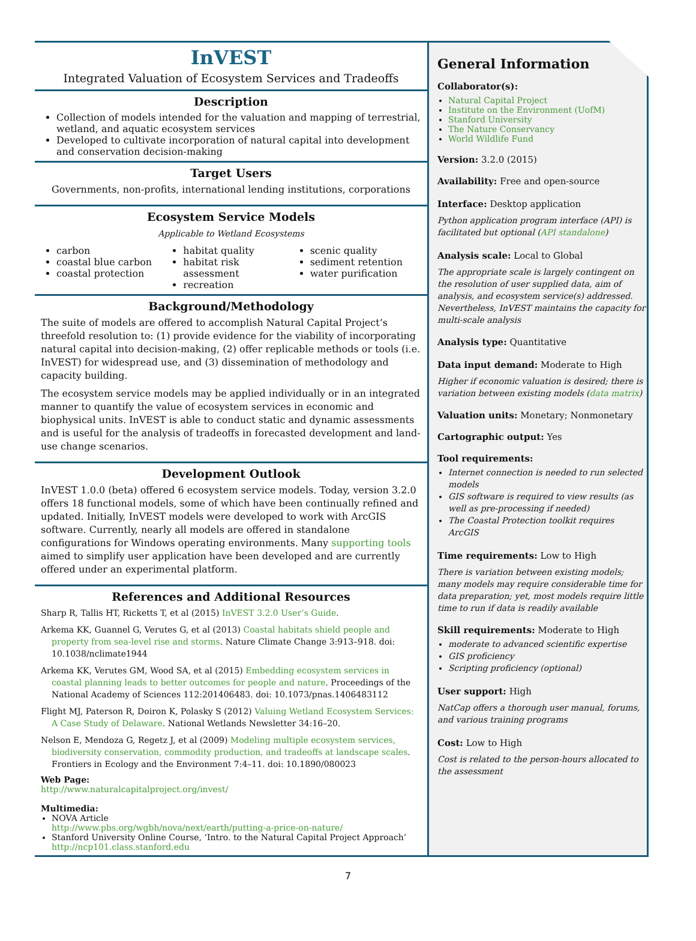InVEST
Integrated Valuation of Ecosystem Services and Tradeoffs
Description
Collection of models intended for the valuation and mapping of terrestrial, wetland, and aquatic ecosystem services
Developed to cultivate incorporation of natural capital into development and conservation decision-making
Target Users
Governments, non-profits, international lending institutions, corporations
Ecosystem Service Models
Applicable to Wetland Ecosystems
carbon
coastal blue carbon
coastal protection
habitat quality
habitat risk assessment
recreation
scenic quality
sediment retention
water purification
Background/Methodology
The suite of models are offered to accomplish Natural Capital Project’s threefold resolution to: (1) provide evidence for the viability of incorporating natural capital into decision-making, (2) offer replicable methods or tools (i.e. InVEST) for widespread use, and (3) dissemination of methodology and capacity building.
The ecosystem service models may be applied individually or in an integrated manner to quantify the value of ecosystem services in economic and biophysical units. InVEST is able to conduct static and dynamic assessments and is useful for the analysis of tradeoffs in forecasted development and land-use change scenarios.
Development Outlook
InVEST 1.0.0 (beta) offered 6 ecosystem service models. Today, version 3.2.0 offers 18 functional models, some of which have been continually refined and updated. Initially, InVEST models were developed to work with ArcGIS software. Currently, nearly all models are offered in standalone configurations for Windows operating environments. Many supporting tools aimed to simplify user application have been developed and are currently offered under an experimental platform.
References and Additional Resources
Sharp R, Tallis HT, Ricketts T, et al (2015) InVEST 3.2.0 User’s Guide.
Arkema KK, Guannel G, Verutes G, et al (2013) Coastal habitats shield people and property from sea-level rise and storms. Nature Climate Change 3:913–918. doi: 10.1038/nclimate1944
Arkema KK, Verutes GM, Wood SA, et al (2015) Embedding ecosystem services in coastal planning leads to better outcomes for people and nature. Proceedings of the National Academy of Sciences 112:201406483. doi: 10.1073/pnas.1406483112
Flight MJ, Paterson R, Doiron K, Polasky S (2012) Valuing Wetland Ecosystem Services: A Case Study of Delaware. National Wetlands Newsletter 34:16–20.
Nelson E, Mendoza G, Regetz J, et al (2009) Modeling multiple ecosystem services, biodiversity conservation, commodity production, and tradeoffs at landscape scales. Frontiers in Ecology and the Environment 7:4–11. doi: 10.1890/080023
Web Page:
http://www.naturalcapitalproject.org/invest/
Multimedia:
NOVA Article
http://www.pbs.org/wgbh/nova/next/earth/putting-a-price-on-nature/
Stanford University Online Course, ‘Intro. to the Natural Capital Project Approach’ http://ncp101.class.stanford.edu
General Information
Collaborator(s):
Natural Capital Project
Institute on the Environment (UofM)
Stanford University
The Nature Conservancy
World Wildlife Fund
Version: 3.2.0 (2015)
Availability: Free and open-source
Interface: Desktop application
Python application program interface (API) is facilitated but optional (API standalone)
Analysis scale: Local to Global
The appropriate scale is largely contingent on the resolution of user supplied data, aim of analysis, and ecosystem service(s) addressed. Nevertheless, InVEST maintains the capacity for multi-scale analysis
Analysis type: Quantitative
Data input demand: Moderate to High
Higher if economic valuation is desired; there is variation between existing models (data matrix)
Valuation units: Monetary; Nonmonetary
Cartographic output: Yes
Tool requirements:
Internet connection is needed to run selected models
GIS software is required to view results (as well as pre-processing if needed)
The Coastal Protection toolkit requires ArcGIS
Time requirements: Low to High
There is variation between existing models; many models may require considerable time for data preparation; yet, most models require little time to run if data is readily available
Skill requirements: Moderate to High
moderate to advanced scientific expertise
GIS proficiency
Scripting proficiency (optional)
User support: High
NatCap offers a thorough user manual, forums, and various training programs
Cost: Low to High
Cost is related to the person-hours allocated to the assessment
7